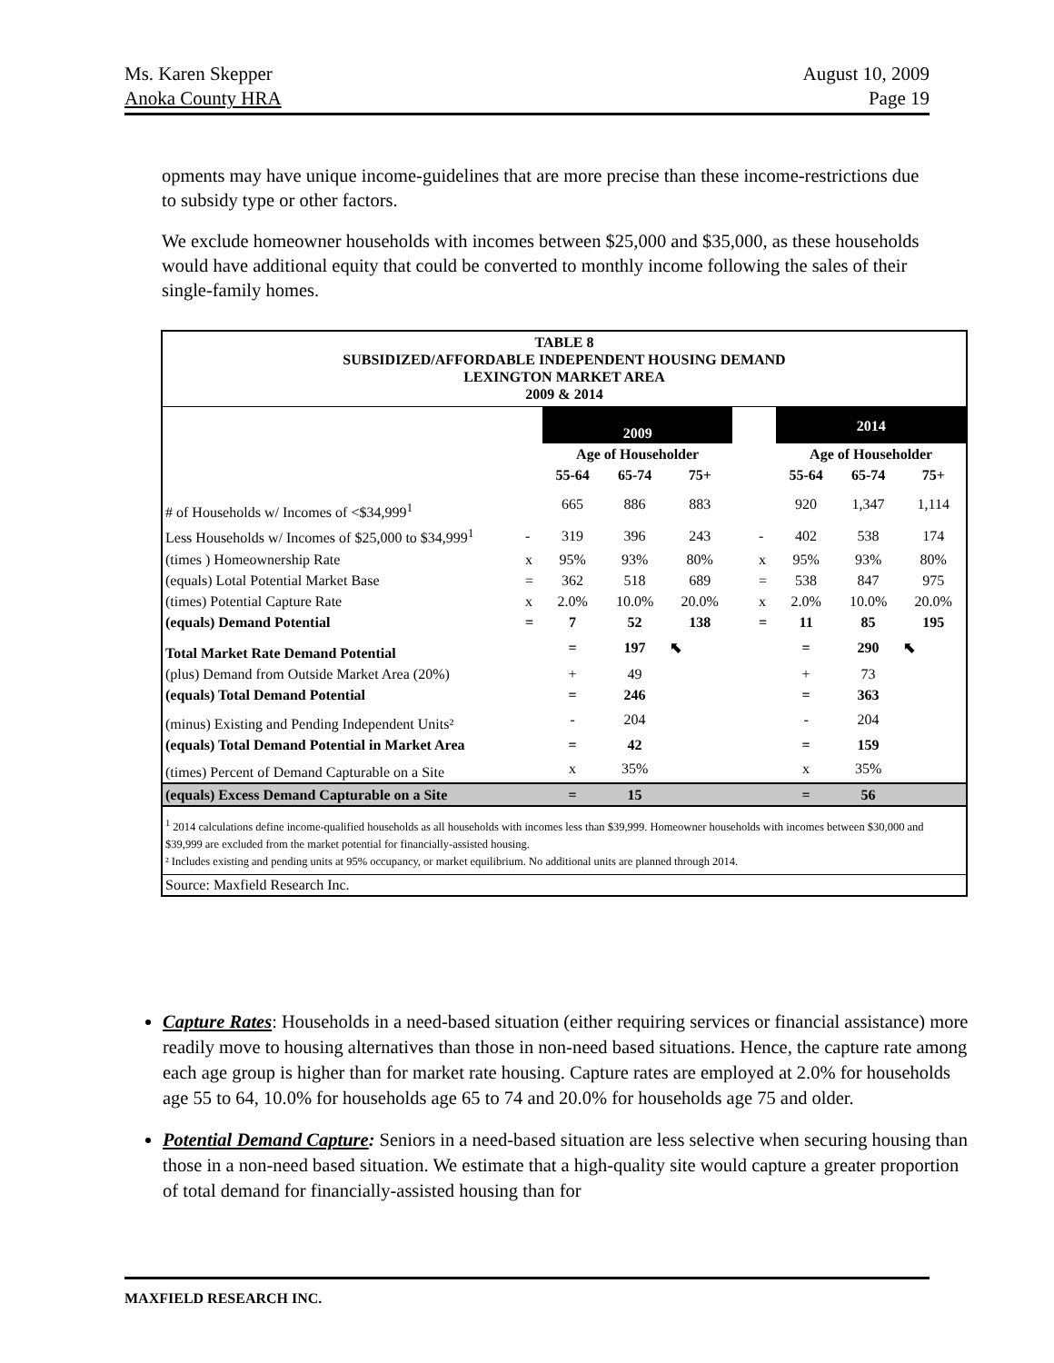Ms. Karen Skepper
Anoka County HRA
August 10, 2009
Page 19
opments may have unique income-guidelines that are more precise than these income-restrictions due to subsidy type or other factors.
We exclude homeowner households with incomes between $25,000 and $35,000, as these households would have additional equity that could be converted to monthly income following the sales of their single-family homes.
TABLE 8
SUBSIDIZED/AFFORDABLE INDEPENDENT HOUSING DEMAND
LEXINGTON MARKET AREA
2009 & 2014
| | | 2009 | | | | | 2014 | | |
| | | Age of Householder | | | | | Age of Householder | | |
| | | 55-64 | 65-74 | 75+ | | | 55-64 | 65-74 | 75+ |
| # of Households w/ Incomes of <$34,999<sup>1</sup> | | 665 | 886 | 883 | | | 920 | 1,347 | 1,114 |
| Less Households w/ Incomes of $25,000 to $34,999<sup>1</sup> | - | 319 | 396 | 243 | | - | 402 | 538 | 174 |
| (times ) Homeownership Rate | x | 95% | 93% | 80% | | x | 95% | 93% | 80% |
| (equals) Lotal Potential Market Base | = | 362 | 518 | 689 | | = | 538 | 847 | 975 |
| (times) Potential Capture Rate | x | 2.0% | 10.0% | 20.0% | | x | 2.0% | 10.0% | 20.0% |
| (equals) Demand Potential | = | 7 | 52 | 138 | | = | 11 | 85 | 195 |
| Total Market Rate Demand Potential | | = | 197 | ⬉ | | | = | 290 | ⬉ |
| (plus) Demand from Outside Market Area (20%) | | + | 49 | | | | + | 73 | |
| (equals) Total Demand Potential | | = | 246 | | | | = | 363 | |
| (minus) Existing and Pending Independent Units² | | - | 204 | | | | - | 204 | |
| (equals) Total Demand Potential in Market Area | | = | 42 | | | | = | 159 | |
| (times) Percent of Demand Capturable on a Site | | x | 35% | | | | x | 35% | |
| (equals) Excess Demand Capturable on a Site | | = | 15 | | | | = | 56 | |
<sup>1</sup> 2014 calculations define income-qualified households as all households with incomes less than $39,999. Homeowner households with incomes between $30,000 and $39,999 are excluded from the market potential for financially-assisted housing.
² Includes existing and pending units at 95% occupancy, or market equilibrium. No additional units are planned through 2014.
Source: Maxfield Research Inc.
Capture Rates: Households in a need-based situation (either requiring services or financial assistance) more readily move to housing alternatives than those in non-need based situations. Hence, the capture rate among each age group is higher than for market rate housing. Capture rates are employed at 2.0% for households age 55 to 64, 10.0% for households age 65 to 74 and 20.0% for households age 75 and older.
Potential Demand Capture: Seniors in a need-based situation are less selective when securing housing than those in a non-need based situation. We estimate that a high-quality site would capture a greater proportion of total demand for financially-assisted housing than for
MAXFIELD RESEARCH INC.